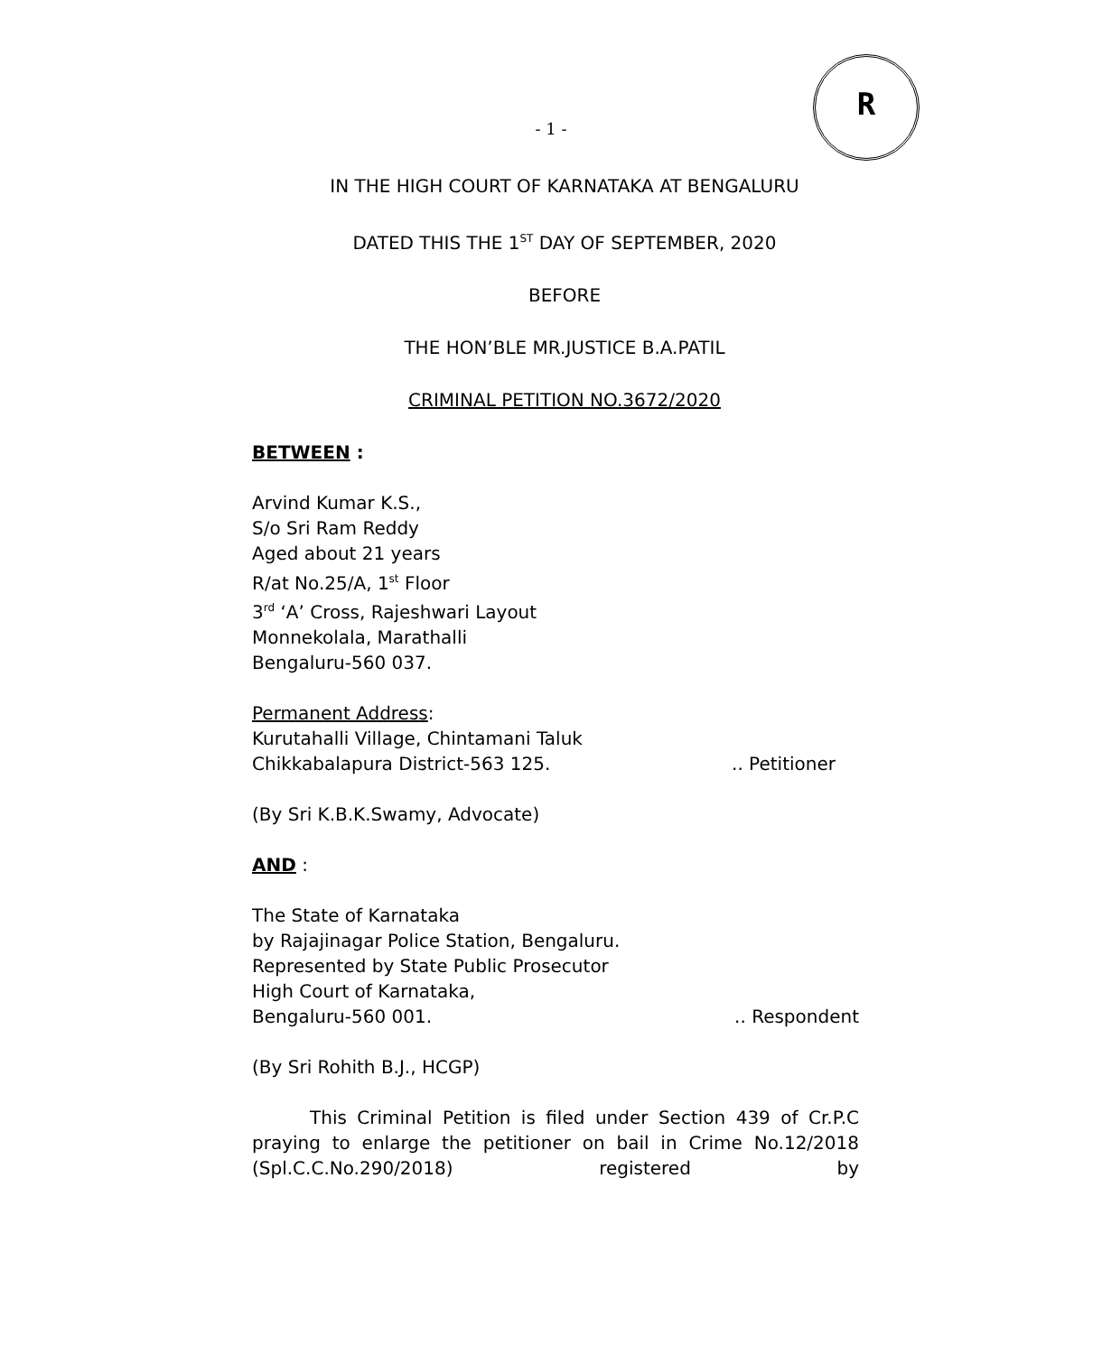R
- 1 -
IN THE HIGH COURT OF KARNATAKA AT BENGALURU
DATED THIS THE 1<sup>ST</sup> DAY OF SEPTEMBER, 2020
BEFORE
THE HON’BLE MR.JUSTICE B.A.PATIL
CRIMINAL PETITION NO.3672/2020
BETWEEN :
Arvind Kumar K.S.,
S/o Sri Ram Reddy
Aged about 21 years
R/at No.25/A, 1<sup>st</sup> Floor
3<sup>rd</sup> ‘A’ Cross, Rajeshwari Layout
Monnekolala, Marathalli
Bengaluru-560 037.
Permanent Address:
Kurutahalli Village, Chintamani Taluk
Chikkabalapura District-563 125. .. Petitioner
(By Sri K.B.K.Swamy, Advocate)
AND :
The State of Karnataka
by Rajajinagar Police Station, Bengaluru.
Represented by State Public Prosecutor
High Court of Karnataka,
Bengaluru-560 001. .. Respondent
(By Sri Rohith B.J., HCGP)
This Criminal Petition is filed under Section 439 of Cr.P.C praying to enlarge the petitioner on bail in Crime No.12/2018 (Spl.C.C.No.290/2018) registered by